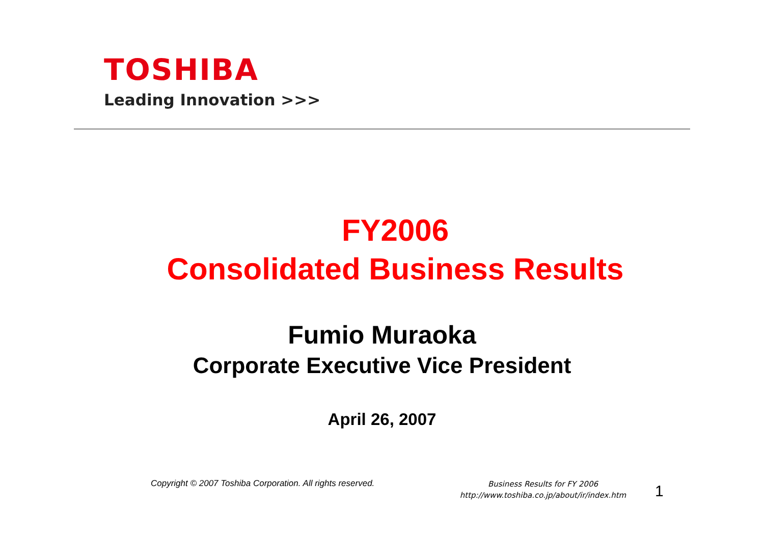TOSHIBA
Leading Innovation >>>
FY2006
Consolidated Business Results
Fumio Muraoka
Corporate Executive Vice President
April 26, 2007
Copyright © 2007 Toshiba Corporation. All rights reserved.
Business Results for FY 2006
http://www.toshiba.co.jp/about/ir/index.htm
1